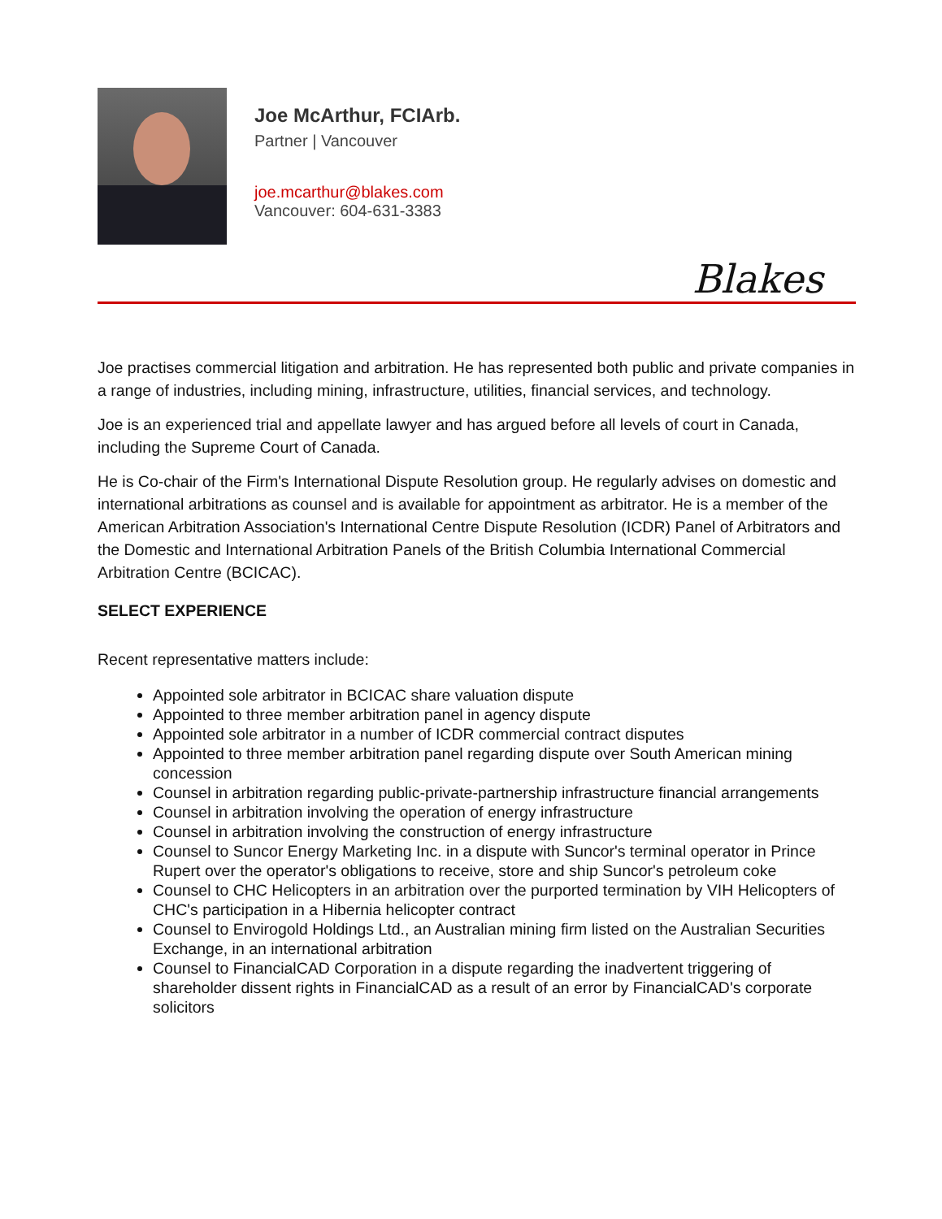Joe McArthur, FCIArb.
Partner | Vancouver
joe.mcarthur@blakes.com
Vancouver: 604-631-3383
Blakes
Joe practises commercial litigation and arbitration. He has represented both public and private companies in a range of industries, including mining, infrastructure, utilities, financial services, and technology.
Joe is an experienced trial and appellate lawyer and has argued before all levels of court in Canada, including the Supreme Court of Canada.
He is Co-chair of the Firm's International Dispute Resolution group. He regularly advises on domestic and international arbitrations as counsel and is available for appointment as arbitrator. He is a member of the American Arbitration Association's International Centre Dispute Resolution (ICDR) Panel of Arbitrators and the Domestic and International Arbitration Panels of the British Columbia International Commercial Arbitration Centre (BCICAC).
SELECT EXPERIENCE
Recent representative matters include:
Appointed sole arbitrator in BCICAC share valuation dispute
Appointed to three member arbitration panel in agency dispute
Appointed sole arbitrator in a number of ICDR commercial contract disputes
Appointed to three member arbitration panel regarding dispute over South American mining concession
Counsel in arbitration regarding public-private-partnership infrastructure financial arrangements
Counsel in arbitration involving the operation of energy infrastructure
Counsel in arbitration involving the construction of energy infrastructure
Counsel to Suncor Energy Marketing Inc. in a dispute with Suncor's terminal operator in Prince Rupert over the operator's obligations to receive, store and ship Suncor's petroleum coke
Counsel to CHC Helicopters in an arbitration over the purported termination by VIH Helicopters of CHC's participation in a Hibernia helicopter contract
Counsel to Envirogold Holdings Ltd., an Australian mining firm listed on the Australian Securities Exchange, in an international arbitration
Counsel to FinancialCAD Corporation in a dispute regarding the inadvertent triggering of shareholder dissent rights in FinancialCAD as a result of an error by FinancialCAD's corporate solicitors